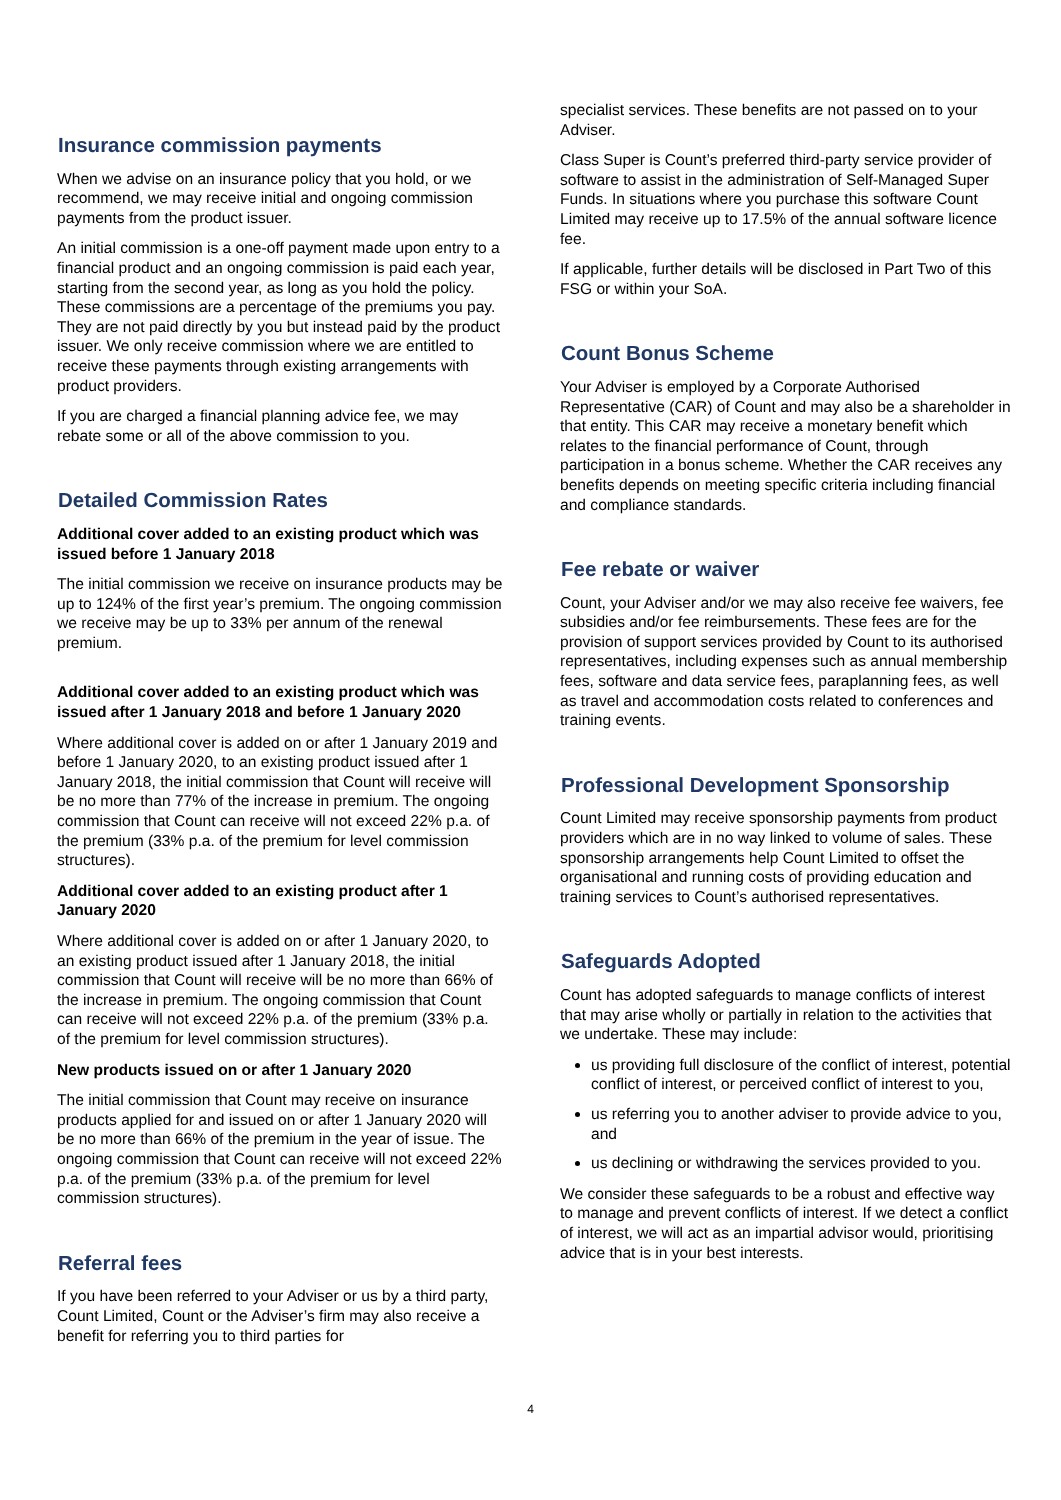Insurance commission payments
When we advise on an insurance policy that you hold, or we recommend, we may receive initial and ongoing commission payments from the product issuer.
An initial commission is a one-off payment made upon entry to a financial product and an ongoing commission is paid each year, starting from the second year, as long as you hold the policy. These commissions are a percentage of the premiums you pay. They are not paid directly by you but instead paid by the product issuer. We only receive commission where we are entitled to receive these payments through existing arrangements with product providers.
If you are charged a financial planning advice fee, we may rebate some or all of the above commission to you.
Detailed Commission Rates
Additional cover added to an existing product which was issued before 1 January 2018
The initial commission we receive on insurance products may be up to 124% of the first year’s premium. The ongoing commission we receive may be up to 33% per annum of the renewal premium.
Additional cover added to an existing product which was issued after 1 January 2018 and before 1 January 2020
Where additional cover is added on or after 1 January 2019 and before 1 January 2020, to an existing product issued after 1 January 2018, the initial commission that Count will receive will be no more than 77% of the increase in premium. The ongoing commission that Count can receive will not exceed 22% p.a. of the premium (33% p.a. of the premium for level commission structures).
Additional cover added to an existing product after 1 January 2020
Where additional cover is added on or after 1 January 2020, to an existing product issued after 1 January 2018, the initial commission that Count will receive will be no more than 66% of the increase in premium. The ongoing commission that Count can receive will not exceed 22% p.a. of the premium (33% p.a. of the premium for level commission structures).
New products issued on or after 1 January 2020
The initial commission that Count may receive on insurance products applied for and issued on or after 1 January 2020 will be no more than 66% of the premium in the year of issue. The ongoing commission that Count can receive will not exceed 22% p.a. of the premium (33% p.a. of the premium for level commission structures).
Referral fees
If you have been referred to your Adviser or us by a third party, Count Limited, Count or the Adviser’s firm may also receive a benefit for referring you to third parties for
specialist services. These benefits are not passed on to your Adviser.
Class Super is Count’s preferred third-party service provider of software to assist in the administration of Self-Managed Super Funds. In situations where you purchase this software Count Limited may receive up to 17.5% of the annual software licence fee.
If applicable, further details will be disclosed in Part Two of this FSG or within your SoA.
Count Bonus Scheme
Your Adviser is employed by a Corporate Authorised Representative (CAR) of Count and may also be a shareholder in that entity. This CAR may receive a monetary benefit which relates to the financial performance of Count, through participation in a bonus scheme. Whether the CAR receives any benefits depends on meeting specific criteria including financial and compliance standards.
Fee rebate or waiver
Count, your Adviser and/or we may also receive fee waivers, fee subsidies and/or fee reimbursements. These fees are for the provision of support services provided by Count to its authorised representatives, including expenses such as annual membership fees, software and data service fees, paraplanning fees, as well as travel and accommodation costs related to conferences and training events.
Professional Development Sponsorship
Count Limited may receive sponsorship payments from product providers which are in no way linked to volume of sales. These sponsorship arrangements help Count Limited to offset the organisational and running costs of providing education and training services to Count’s authorised representatives.
Safeguards Adopted
Count has adopted safeguards to manage conflicts of interest that may arise wholly or partially in relation to the activities that we undertake. These may include:
us providing full disclosure of the conflict of interest, potential conflict of interest, or perceived conflict of interest to you,
us referring you to another adviser to provide advice to you, and
us declining or withdrawing the services provided to you.
We consider these safeguards to be a robust and effective way to manage and prevent conflicts of interest. If we detect a conflict of interest, we will act as an impartial advisor would, prioritising advice that is in your best interests.
4